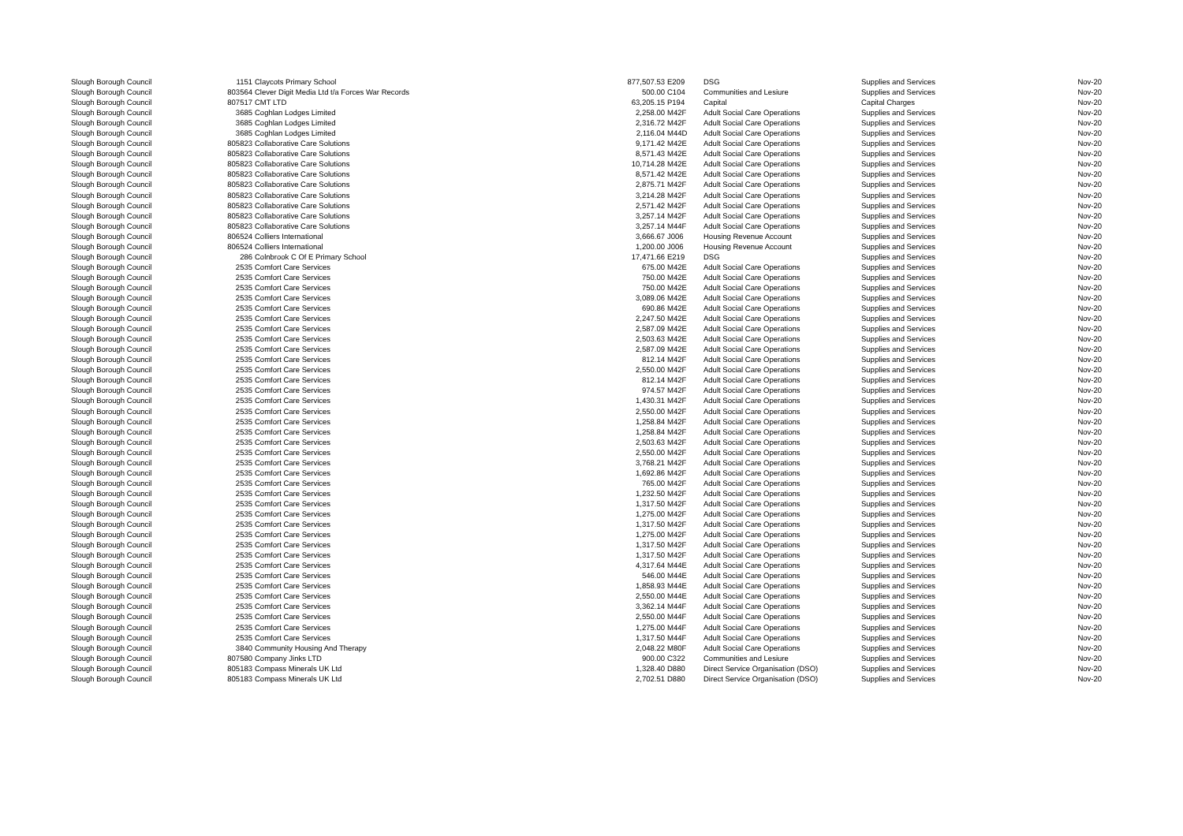| Slough Borough Council | 1151 | Claycots Primary School | 877,507.53 | E209 | DSG | Supplies and Services | Nov-20 |
| Slough Borough Council | 803564 | Clever Digit Media Ltd t/a Forces War Records | 500.00 | C104 | Communities and Lesiure | Supplies and Services | Nov-20 |
| Slough Borough Council | 807517 | CMT LTD | 63,205.15 | P194 | Capital | Capital Charges | Nov-20 |
| Slough Borough Council | 3685 | Coghlan Lodges Limited | 2,258.00 | M42F | Adult Social Care Operations | Supplies and Services | Nov-20 |
| Slough Borough Council | 3685 | Coghlan Lodges Limited | 2,316.72 | M42F | Adult Social Care Operations | Supplies and Services | Nov-20 |
| Slough Borough Council | 3685 | Coghlan Lodges Limited | 2,116.04 | M44D | Adult Social Care Operations | Supplies and Services | Nov-20 |
| Slough Borough Council | 805823 | Collaborative Care Solutions | 9,171.42 | M42E | Adult Social Care Operations | Supplies and Services | Nov-20 |
| Slough Borough Council | 805823 | Collaborative Care Solutions | 8,571.43 | M42E | Adult Social Care Operations | Supplies and Services | Nov-20 |
| Slough Borough Council | 805823 | Collaborative Care Solutions | 10,714.28 | M42E | Adult Social Care Operations | Supplies and Services | Nov-20 |
| Slough Borough Council | 805823 | Collaborative Care Solutions | 8,571.42 | M42E | Adult Social Care Operations | Supplies and Services | Nov-20 |
| Slough Borough Council | 805823 | Collaborative Care Solutions | 2,875.71 | M42F | Adult Social Care Operations | Supplies and Services | Nov-20 |
| Slough Borough Council | 805823 | Collaborative Care Solutions | 3,214.28 | M42F | Adult Social Care Operations | Supplies and Services | Nov-20 |
| Slough Borough Council | 805823 | Collaborative Care Solutions | 2,571.42 | M42F | Adult Social Care Operations | Supplies and Services | Nov-20 |
| Slough Borough Council | 805823 | Collaborative Care Solutions | 3,257.14 | M42F | Adult Social Care Operations | Supplies and Services | Nov-20 |
| Slough Borough Council | 805823 | Collaborative Care Solutions | 3,257.14 | M44F | Adult Social Care Operations | Supplies and Services | Nov-20 |
| Slough Borough Council | 806524 | Colliers International | 3,666.67 | J006 | Housing Revenue Account | Supplies and Services | Nov-20 |
| Slough Borough Council | 806524 | Colliers International | 1,200.00 | J006 | Housing Revenue Account | Supplies and Services | Nov-20 |
| Slough Borough Council | 286 | Colnbrook C Of E Primary School | 17,471.66 | E219 | DSG | Supplies and Services | Nov-20 |
| Slough Borough Council | 2535 | Comfort Care Services | 675.00 | M42E | Adult Social Care Operations | Supplies and Services | Nov-20 |
| Slough Borough Council | 2535 | Comfort Care Services | 750.00 | M42E | Adult Social Care Operations | Supplies and Services | Nov-20 |
| Slough Borough Council | 2535 | Comfort Care Services | 750.00 | M42E | Adult Social Care Operations | Supplies and Services | Nov-20 |
| Slough Borough Council | 2535 | Comfort Care Services | 3,089.06 | M42E | Adult Social Care Operations | Supplies and Services | Nov-20 |
| Slough Borough Council | 2535 | Comfort Care Services | 690.86 | M42E | Adult Social Care Operations | Supplies and Services | Nov-20 |
| Slough Borough Council | 2535 | Comfort Care Services | 2,247.50 | M42E | Adult Social Care Operations | Supplies and Services | Nov-20 |
| Slough Borough Council | 2535 | Comfort Care Services | 2,587.09 | M42E | Adult Social Care Operations | Supplies and Services | Nov-20 |
| Slough Borough Council | 2535 | Comfort Care Services | 2,503.63 | M42E | Adult Social Care Operations | Supplies and Services | Nov-20 |
| Slough Borough Council | 2535 | Comfort Care Services | 2,587.09 | M42E | Adult Social Care Operations | Supplies and Services | Nov-20 |
| Slough Borough Council | 2535 | Comfort Care Services | 812.14 | M42F | Adult Social Care Operations | Supplies and Services | Nov-20 |
| Slough Borough Council | 2535 | Comfort Care Services | 2,550.00 | M42F | Adult Social Care Operations | Supplies and Services | Nov-20 |
| Slough Borough Council | 2535 | Comfort Care Services | 812.14 | M42F | Adult Social Care Operations | Supplies and Services | Nov-20 |
| Slough Borough Council | 2535 | Comfort Care Services | 974.57 | M42F | Adult Social Care Operations | Supplies and Services | Nov-20 |
| Slough Borough Council | 2535 | Comfort Care Services | 1,430.31 | M42F | Adult Social Care Operations | Supplies and Services | Nov-20 |
| Slough Borough Council | 2535 | Comfort Care Services | 2,550.00 | M42F | Adult Social Care Operations | Supplies and Services | Nov-20 |
| Slough Borough Council | 2535 | Comfort Care Services | 1,258.84 | M42F | Adult Social Care Operations | Supplies and Services | Nov-20 |
| Slough Borough Council | 2535 | Comfort Care Services | 1,258.84 | M42F | Adult Social Care Operations | Supplies and Services | Nov-20 |
| Slough Borough Council | 2535 | Comfort Care Services | 2,503.63 | M42F | Adult Social Care Operations | Supplies and Services | Nov-20 |
| Slough Borough Council | 2535 | Comfort Care Services | 2,550.00 | M42F | Adult Social Care Operations | Supplies and Services | Nov-20 |
| Slough Borough Council | 2535 | Comfort Care Services | 3,768.21 | M42F | Adult Social Care Operations | Supplies and Services | Nov-20 |
| Slough Borough Council | 2535 | Comfort Care Services | 1,692.86 | M42F | Adult Social Care Operations | Supplies and Services | Nov-20 |
| Slough Borough Council | 2535 | Comfort Care Services | 765.00 | M42F | Adult Social Care Operations | Supplies and Services | Nov-20 |
| Slough Borough Council | 2535 | Comfort Care Services | 1,232.50 | M42F | Adult Social Care Operations | Supplies and Services | Nov-20 |
| Slough Borough Council | 2535 | Comfort Care Services | 1,317.50 | M42F | Adult Social Care Operations | Supplies and Services | Nov-20 |
| Slough Borough Council | 2535 | Comfort Care Services | 1,275.00 | M42F | Adult Social Care Operations | Supplies and Services | Nov-20 |
| Slough Borough Council | 2535 | Comfort Care Services | 1,317.50 | M42F | Adult Social Care Operations | Supplies and Services | Nov-20 |
| Slough Borough Council | 2535 | Comfort Care Services | 1,275.00 | M42F | Adult Social Care Operations | Supplies and Services | Nov-20 |
| Slough Borough Council | 2535 | Comfort Care Services | 1,317.50 | M42F | Adult Social Care Operations | Supplies and Services | Nov-20 |
| Slough Borough Council | 2535 | Comfort Care Services | 1,317.50 | M42F | Adult Social Care Operations | Supplies and Services | Nov-20 |
| Slough Borough Council | 2535 | Comfort Care Services | 4,317.64 | M44E | Adult Social Care Operations | Supplies and Services | Nov-20 |
| Slough Borough Council | 2535 | Comfort Care Services | 546.00 | M44E | Adult Social Care Operations | Supplies and Services | Nov-20 |
| Slough Borough Council | 2535 | Comfort Care Services | 1,858.93 | M44E | Adult Social Care Operations | Supplies and Services | Nov-20 |
| Slough Borough Council | 2535 | Comfort Care Services | 2,550.00 | M44E | Adult Social Care Operations | Supplies and Services | Nov-20 |
| Slough Borough Council | 2535 | Comfort Care Services | 3,362.14 | M44F | Adult Social Care Operations | Supplies and Services | Nov-20 |
| Slough Borough Council | 2535 | Comfort Care Services | 2,550.00 | M44F | Adult Social Care Operations | Supplies and Services | Nov-20 |
| Slough Borough Council | 2535 | Comfort Care Services | 1,275.00 | M44F | Adult Social Care Operations | Supplies and Services | Nov-20 |
| Slough Borough Council | 2535 | Comfort Care Services | 1,317.50 | M44F | Adult Social Care Operations | Supplies and Services | Nov-20 |
| Slough Borough Council | 3840 | Community Housing And Therapy | 2,048.22 | M80F | Adult Social Care Operations | Supplies and Services | Nov-20 |
| Slough Borough Council | 807580 | Company Jinks LTD | 900.00 | C322 | Communities and Lesiure | Supplies and Services | Nov-20 |
| Slough Borough Council | 805183 | Compass Minerals UK Ltd | 1,328.40 | D880 | Direct Service Organisation (DSO) | Supplies and Services | Nov-20 |
| Slough Borough Council | 805183 | Compass Minerals UK Ltd | 2,702.51 | D880 | Direct Service Organisation (DSO) | Supplies and Services | Nov-20 |